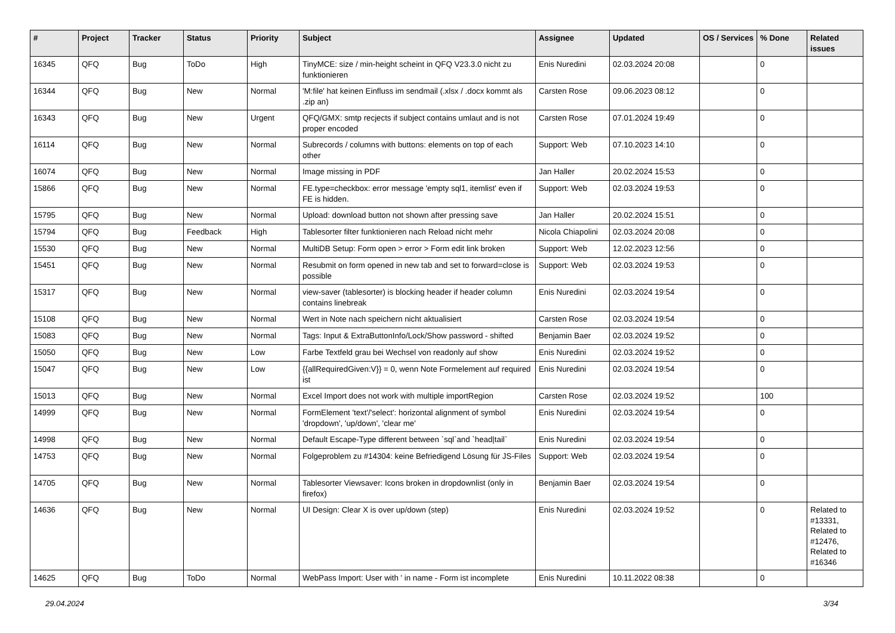| # | Project | Tracker | Status | Priority | Subject | Assignee | Updated | OS / Services | % Done | Related issues |
| --- | --- | --- | --- | --- | --- | --- | --- | --- | --- | --- |
| 16345 | QFQ | Bug | ToDo | High | TinyMCE: size / min-height scheint in QFQ V23.3.0 nicht zu funktionieren | Enis Nuredini | 02.03.2024 20:08 | | 0 | |
| 16344 | QFQ | Bug | New | Normal | 'M:file' hat keinen Einfluss im sendmail (.xlsx / .docx kommt als .zip an) | Carsten Rose | 09.06.2023 08:12 | | 0 | |
| 16343 | QFQ | Bug | New | Urgent | QFQ/GMX: smtp recjects if subject contains umlaut and is not proper encoded | Carsten Rose | 07.01.2024 19:49 | | 0 | |
| 16114 | QFQ | Bug | New | Normal | Subrecords / columns with buttons: elements on top of each other | Support: Web | 07.10.2023 14:10 | | 0 | |
| 16074 | QFQ | Bug | New | Normal | Image missing in PDF | Jan Haller | 20.02.2024 15:53 | | 0 | |
| 15866 | QFQ | Bug | New | Normal | FE.type=checkbox: error message 'empty sql1, itemlist' even if FE is hidden. | Support: Web | 02.03.2024 19:53 | | 0 | |
| 15795 | QFQ | Bug | New | Normal | Upload: download button not shown after pressing save | Jan Haller | 20.02.2024 15:51 | | 0 | |
| 15794 | QFQ | Bug | Feedback | High | Tablesorter filter funktionieren nach Reload nicht mehr | Nicola Chiapolini | 02.03.2024 20:08 | | 0 | |
| 15530 | QFQ | Bug | New | Normal | MultiDB Setup: Form open > error > Form edit link broken | Support: Web | 12.02.2023 12:56 | | 0 | |
| 15451 | QFQ | Bug | New | Normal | Resubmit on form opened in new tab and set to forward=close is possible | Support: Web | 02.03.2024 19:53 | | 0 | |
| 15317 | QFQ | Bug | New | Normal | view-saver (tablesorter) is blocking header if header column contains linebreak | Enis Nuredini | 02.03.2024 19:54 | | 0 | |
| 15108 | QFQ | Bug | New | Normal | Wert in Note nach speichern nicht aktualisiert | Carsten Rose | 02.03.2024 19:54 | | 0 | |
| 15083 | QFQ | Bug | New | Normal | Tags: Input & ExtraButtonInfo/Lock/Show password - shifted | Benjamin Baer | 02.03.2024 19:52 | | 0 | |
| 15050 | QFQ | Bug | New | Low | Farbe Textfeld grau bei Wechsel von readonly auf show | Enis Nuredini | 02.03.2024 19:52 | | 0 | |
| 15047 | QFQ | Bug | New | Low | {{allRequiredGiven:V}} = 0, wenn Note Formelement auf required ist | Enis Nuredini | 02.03.2024 19:54 | | 0 | |
| 15013 | QFQ | Bug | New | Normal | Excel Import does not work with multiple importRegion | Carsten Rose | 02.03.2024 19:52 | | 100 | |
| 14999 | QFQ | Bug | New | Normal | FormElement 'text'/'select': horizontal alignment of symbol 'dropdown', 'up/down', 'clear me' | Enis Nuredini | 02.03.2024 19:54 | | 0 | |
| 14998 | QFQ | Bug | New | Normal | Default Escape-Type different between `sql`and `head/tail` | Enis Nuredini | 02.03.2024 19:54 | | 0 | |
| 14753 | QFQ | Bug | New | Normal | Folgeproblem zu #14304: keine Befriedigend Lösung für JS-Files | Support: Web | 02.03.2024 19:54 | | 0 | |
| 14705 | QFQ | Bug | New | Normal | Tablesorter Viewsaver: Icons broken in dropdownlist (only in firefox) | Benjamin Baer | 02.03.2024 19:54 | | 0 | |
| 14636 | QFQ | Bug | New | Normal | UI Design: Clear X is over up/down (step) | Enis Nuredini | 02.03.2024 19:52 | | 0 | Related to #13331, Related to #12476, Related to #16346 |
| 14625 | QFQ | Bug | ToDo | Normal | WebPass Import: User with ' in name - Form ist incomplete | Enis Nuredini | 10.11.2022 08:38 | | 0 | |
29.04.2024 3/34